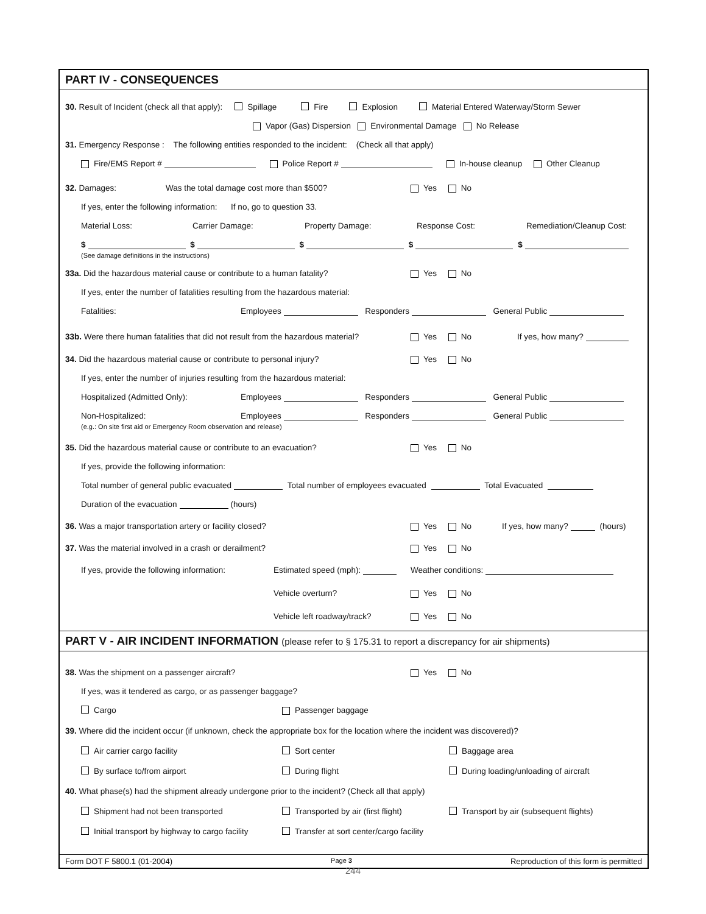PART IV - CONSEQUENCES
30. Result of Incident (check all that apply): Spillage Fire Explosion Material Entered Waterway/Storm Sewer
Vapor (Gas) Dispersion Environmental Damage No Release
31. Emergency Response : The following entities responded to the incident: (Check all that apply)
Fire/EMS Report # Police Report # In-house cleanup Other Cleanup
32. Damages: Was the total damage cost more than $500? Yes No
If yes, enter the following information: If no, go to question 33.
Material Loss: Carrier Damage: Property Damage: Response Cost: Remediation/Cleanup Cost:
$ $ $ $ $
(See damage definitions in the instructions)
33a. Did the hazardous material cause or contribute to a human fatality? Yes No
If yes, enter the number of fatalities resulting from the hazardous material:
Fatalities: Employees Responders General Public
33b. Were there human fatalities that did not result from the hazardous material? Yes No If yes, how many?
34. Did the hazardous material cause or contribute to personal injury? Yes No
If yes, enter the number of injuries resulting from the hazardous material:
Hospitalized (Admitted Only): Employees Responders General Public
Non-Hospitalized: Employees Responders General Public
(e.g.: On site first aid or Emergency Room observation and release)
35. Did the hazardous material cause or contribute to an evacuation? Yes No
If yes, provide the following information:
Total number of general public evacuated Total number of employees evacuated Total Evacuated
Duration of the evacuation (hours)
36. Was a major transportation artery or facility closed? Yes No If yes, how many? (hours)
37. Was the material involved in a crash or derailment? Yes No
If yes, provide the following information: Estimated speed (mph): Weather conditions:
Vehicle overturn? Yes No
Vehicle left roadway/track? Yes No
PART V - AIR INCIDENT INFORMATION (please refer to § 175.31 to report a discrepancy for air shipments)
38. Was the shipment on a passenger aircraft? Yes No
If yes, was it tendered as cargo, or as passenger baggage?
Cargo Passenger baggage
39. Where did the incident occur (if unknown, check the appropriate box for the location where the incident was discovered)?
Air carrier cargo facility Sort center Baggage area
By surface to/from airport During flight During loading/unloading of aircraft
40. What phase(s) had the shipment already undergone prior to the incident? (Check all that apply)
Shipment had not been transported Transported by air (first flight) Transport by air (subsequent flights)
Initial transport by highway to cargo facility Transfer at sort center/cargo facility
Form DOT F 5800.1 (01-2004) Page 3 Reproduction of this form is permitted
244